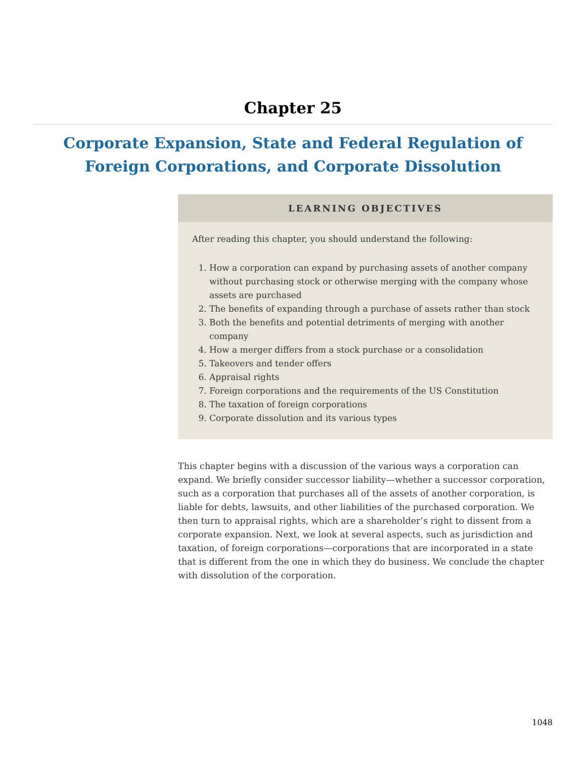Chapter 25
Corporate Expansion, State and Federal Regulation of Foreign Corporations, and Corporate Dissolution
LEARNING OBJECTIVES
After reading this chapter, you should understand the following:
1. How a corporation can expand by purchasing assets of another company without purchasing stock or otherwise merging with the company whose assets are purchased
2. The benefits of expanding through a purchase of assets rather than stock
3. Both the benefits and potential detriments of merging with another company
4. How a merger differs from a stock purchase or a consolidation
5. Takeovers and tender offers
6. Appraisal rights
7. Foreign corporations and the requirements of the US Constitution
8. The taxation of foreign corporations
9. Corporate dissolution and its various types
This chapter begins with a discussion of the various ways a corporation can expand. We briefly consider successor liability—whether a successor corporation, such as a corporation that purchases all of the assets of another corporation, is liable for debts, lawsuits, and other liabilities of the purchased corporation. We then turn to appraisal rights, which are a shareholder’s right to dissent from a corporate expansion. Next, we look at several aspects, such as jurisdiction and taxation, of foreign corporations—corporations that are incorporated in a state that is different from the one in which they do business. We conclude the chapter with dissolution of the corporation.
1048